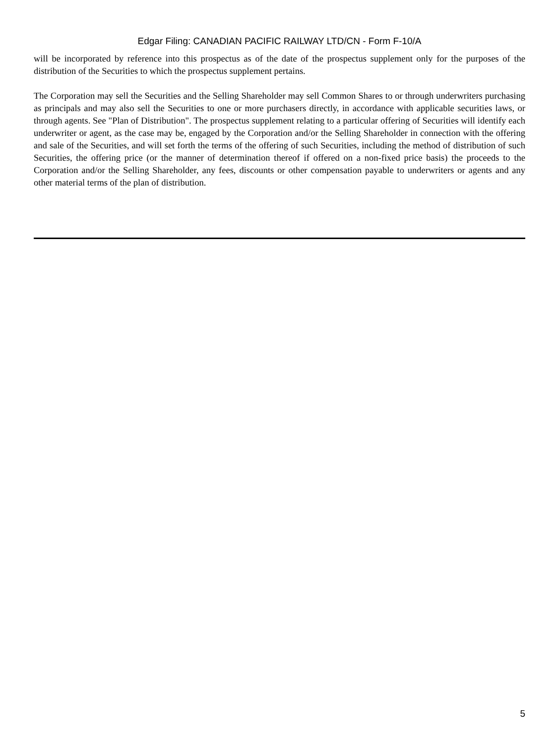Edgar Filing: CANADIAN PACIFIC RAILWAY LTD/CN - Form F-10/A
will be incorporated by reference into this prospectus as of the date of the prospectus supplement only for the purposes of the distribution of the Securities to which the prospectus supplement pertains.
The Corporation may sell the Securities and the Selling Shareholder may sell Common Shares to or through underwriters purchasing as principals and may also sell the Securities to one or more purchasers directly, in accordance with applicable securities laws, or through agents. See "Plan of Distribution". The prospectus supplement relating to a particular offering of Securities will identify each underwriter or agent, as the case may be, engaged by the Corporation and/or the Selling Shareholder in connection with the offering and sale of the Securities, and will set forth the terms of the offering of such Securities, including the method of distribution of such Securities, the offering price (or the manner of determination thereof if offered on a non-fixed price basis) the proceeds to the Corporation and/or the Selling Shareholder, any fees, discounts or other compensation payable to underwriters or agents and any other material terms of the plan of distribution.
5